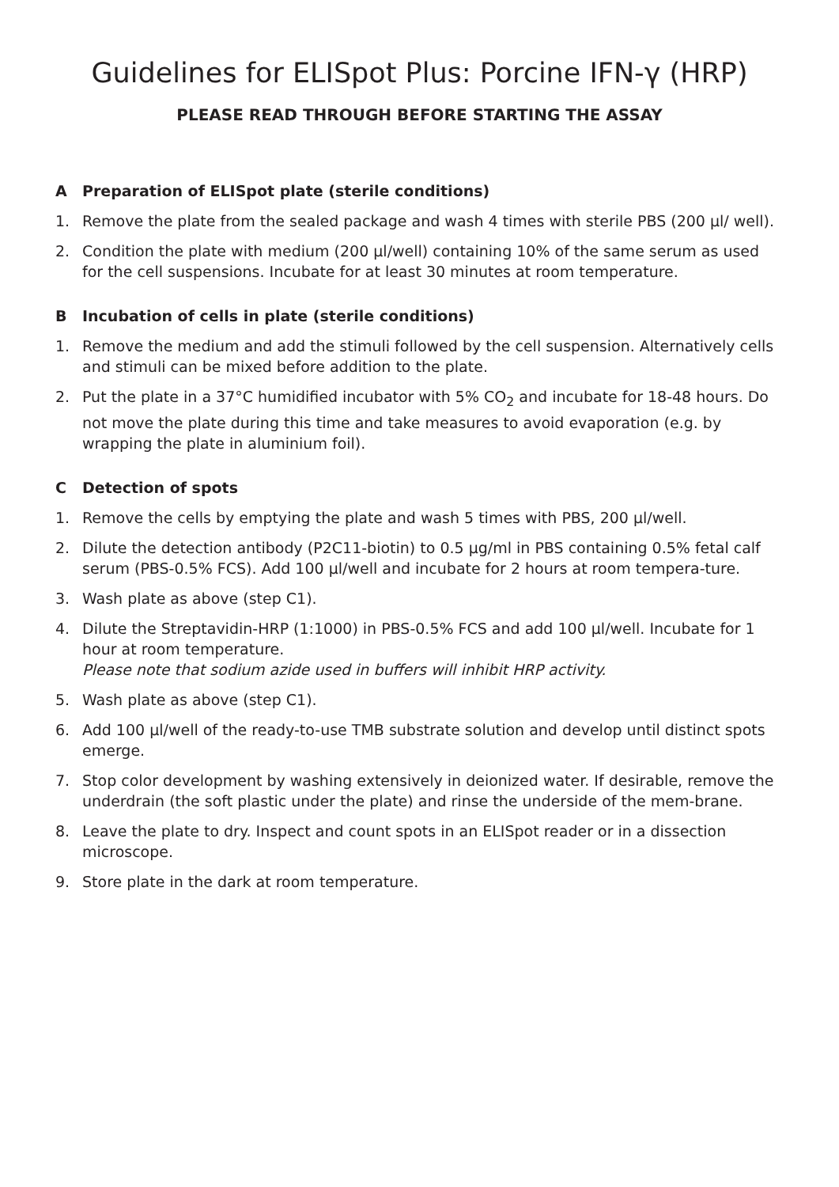Guidelines for ELISpot Plus: Porcine IFN-γ (HRP)
PLEASE READ THROUGH BEFORE STARTING THE ASSAY
A Preparation of ELISpot plate (sterile conditions)
1. Remove the plate from the sealed package and wash 4 times with sterile PBS (200 µl/ well).
2. Condition the plate with medium (200 µl/well) containing 10% of the same serum as used for the cell suspensions. Incubate for at least 30 minutes at room temperature.
B Incubation of cells in plate (sterile conditions)
1. Remove the medium and add the stimuli followed by the cell suspension. Alternatively cells and stimuli can be mixed before addition to the plate.
2. Put the plate in a 37°C humidified incubator with 5% CO<sub>2</sub> and incubate for 18-48 hours. Do not move the plate during this time and take measures to avoid evaporation (e.g. by wrapping the plate in aluminium foil).
C Detection of spots
1. Remove the cells by emptying the plate and wash 5 times with PBS, 200 µl/well.
2. Dilute the detection antibody (P2C11-biotin) to 0.5 µg/ml in PBS containing 0.5% fetal calf serum (PBS-0.5% FCS). Add 100 µl/well and incubate for 2 hours at room tempera-ture.
3. Wash plate as above (step C1).
4. Dilute the Streptavidin-HRP (1:1000) in PBS-0.5% FCS and add 100 µl/well. Incubate for 1 hour at room temperature.
Please note that sodium azide used in buffers will inhibit HRP activity.
5. Wash plate as above (step C1).
6. Add 100 µl/well of the ready-to-use TMB substrate solution and develop until distinct spots emerge.
7. Stop color development by washing extensively in deionized water. If desirable, remove the underdrain (the soft plastic under the plate) and rinse the underside of the mem-brane.
8. Leave the plate to dry. Inspect and count spots in an ELISpot reader or in a dissection microscope.
9. Store plate in the dark at room temperature.